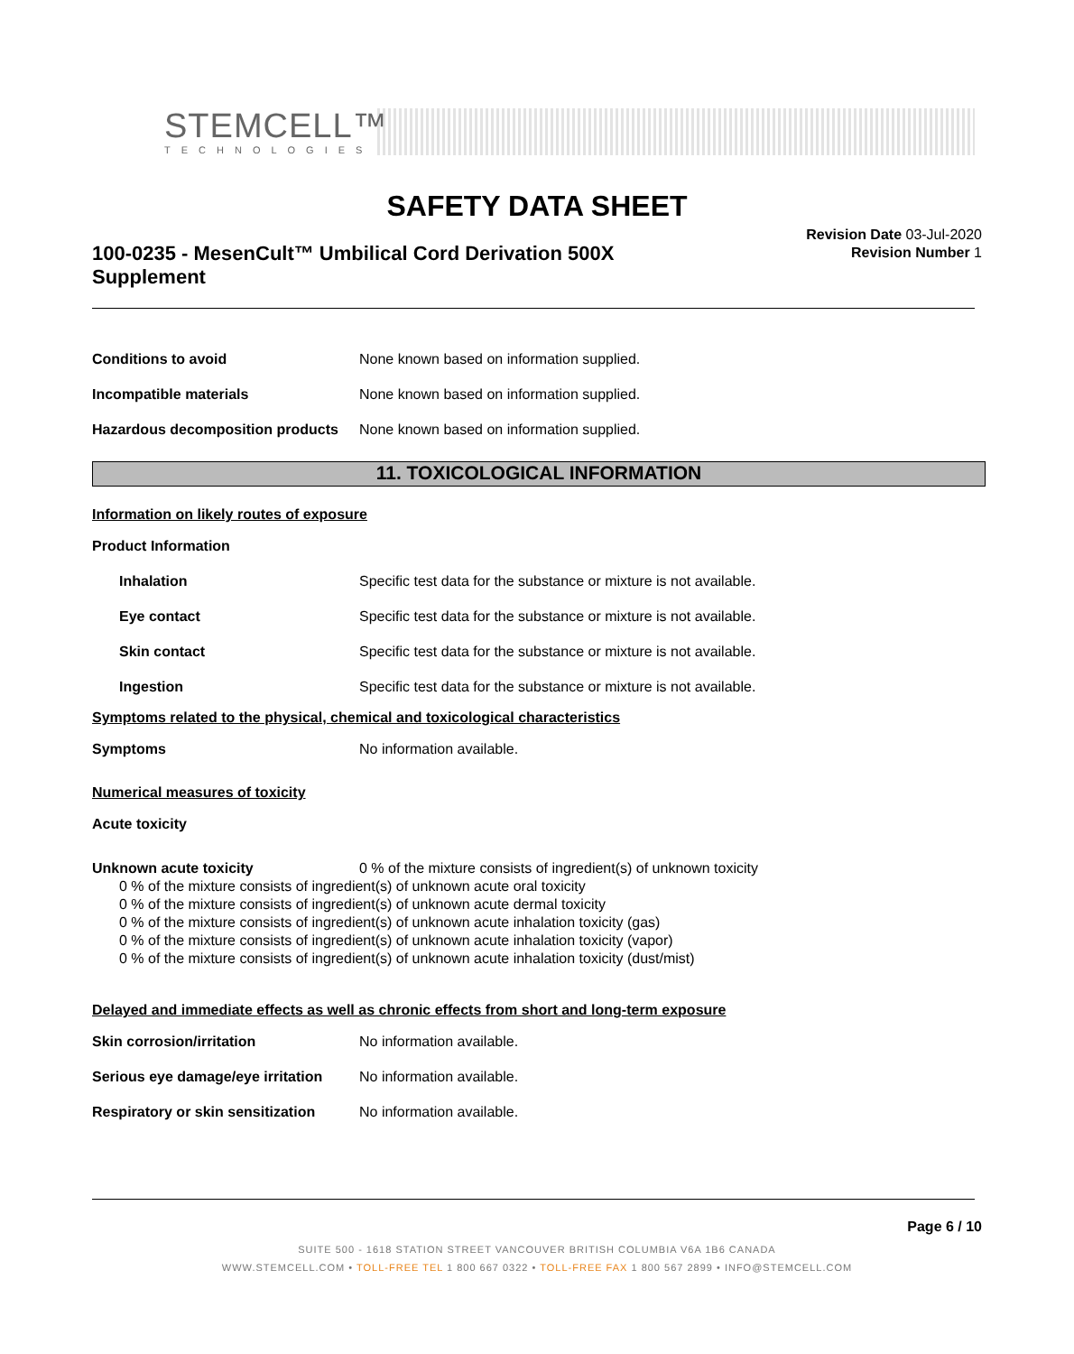STEMCELL™
TECHNOLOGIES
SAFETY DATA SHEET
100-0235 - MesenCult™ Umbilical Cord Derivation 500X Supplement
Revision Date 03-Jul-2020
Revision Number 1
Conditions to avoid None known based on information supplied.
Incompatible materials None known based on information supplied.
Hazardous decomposition products None known based on information supplied.
11. TOXICOLOGICAL INFORMATION
Information on likely routes of exposure
Product Information
Inhalation Specific test data for the substance or mixture is not available.
Eye contact Specific test data for the substance or mixture is not available.
Skin contact Specific test data for the substance or mixture is not available.
Ingestion Specific test data for the substance or mixture is not available.
Symptoms related to the physical, chemical and toxicological characteristics
Symptoms No information available.
Numerical measures of toxicity
Acute toxicity
Unknown acute toxicity 0 % of the mixture consists of ingredient(s) of unknown toxicity
0 % of the mixture consists of ingredient(s) of unknown acute oral toxicity
0 % of the mixture consists of ingredient(s) of unknown acute dermal toxicity
0 % of the mixture consists of ingredient(s) of unknown acute inhalation toxicity (gas)
0 % of the mixture consists of ingredient(s) of unknown acute inhalation toxicity (vapor)
0 % of the mixture consists of ingredient(s) of unknown acute inhalation toxicity (dust/mist)
Delayed and immediate effects as well as chronic effects from short and long-term exposure
Skin corrosion/irritation No information available.
Serious eye damage/eye irritation No information available.
Respiratory or skin sensitization No information available.
Page 6 / 10
SUITE 500 - 1618 STATION STREET VANCOUVER BRITISH COLUMBIA V6A 1B6 CANADA
WWW.STEMCELL.COM • TOLL-FREE TEL 1 800 667 0322 • TOLL-FREE FAX 1 800 567 2899 • INFO@STEMCELL.COM